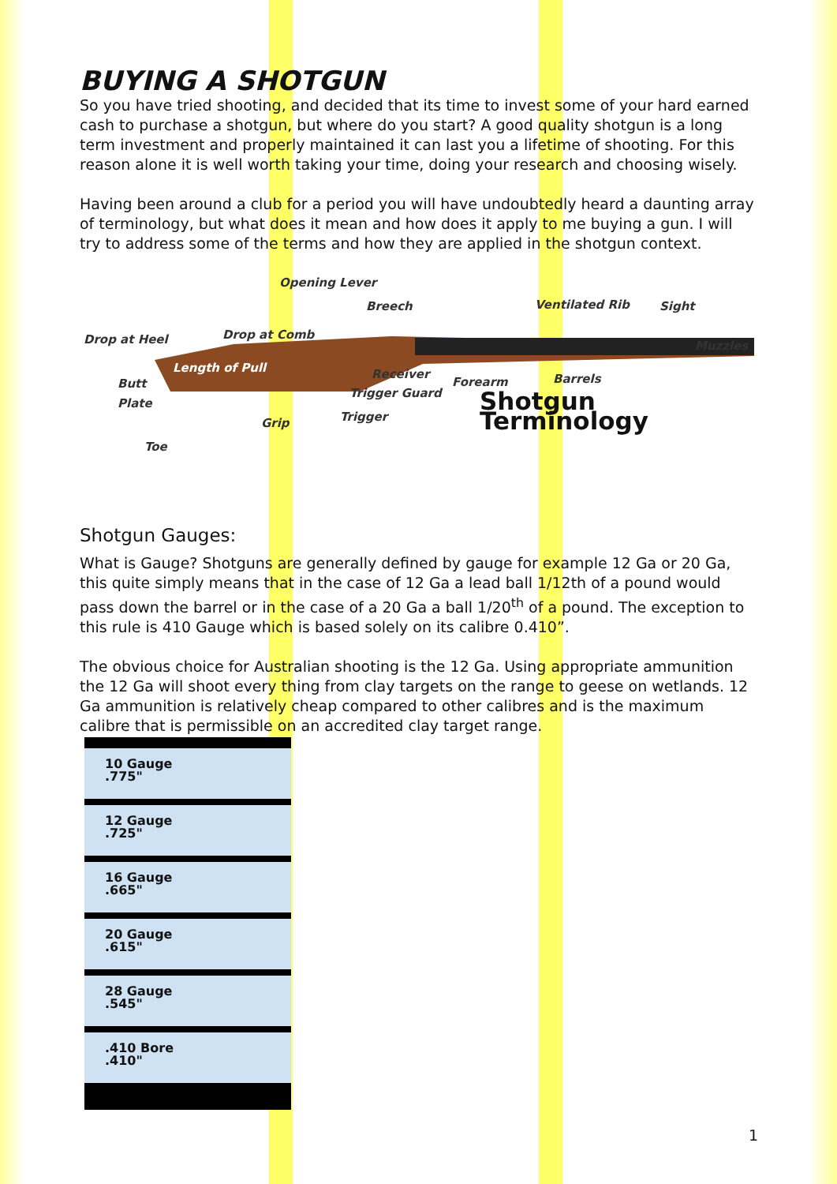BUYING A SHOTGUN
So you have tried shooting, and decided that its time to invest some of your hard earned cash to purchase a shotgun, but where do you start? A good quality shotgun is a long term investment and properly maintained it can last you a lifetime of shooting. For this reason alone it is well worth taking your time, doing your research and choosing wisely.
Having been around a club for a period you will have undoubtedly heard a daunting array of terminology, but what does it mean and how does it apply to me buying a gun. I will try to address some of the terms and how they are applied in the shotgun context.
Opening Lever
Breech Ventilated Rib Sight
Drop at Heel Drop at Comb
Muzzles
Length of Pull Receiver
Forearm Barrels Butt
Plate Trigger Guard
Shotgun Terminology Grip Trigger
Toe
Shotgun Gauges:
What is Gauge? Shotguns are generally defined by gauge for example 12 Ga or 20 Ga, this quite simply means that in the case of 12 Ga a lead ball 1/12th of a pound would pass down the barrel or in the case of a 20 Ga a ball 1/20<sup>th</sup> of a pound. The exception to this rule is 410 Gauge which is based solely on its calibre 0.410”.
The obvious choice for Australian shooting is the 12 Ga. Using appropriate ammunition the 12 Ga will shoot every thing from clay targets on the range to geese on wetlands. 12 Ga ammunition is relatively cheap compared to other calibres and is the maximum calibre that is permissible on an accredited clay target range.
10 Gauge
.775"
12 Gauge
.725"
16 Gauge
.665"
20 Gauge
.615"
28 Gauge
.545"
.410 Bore
.410"
1